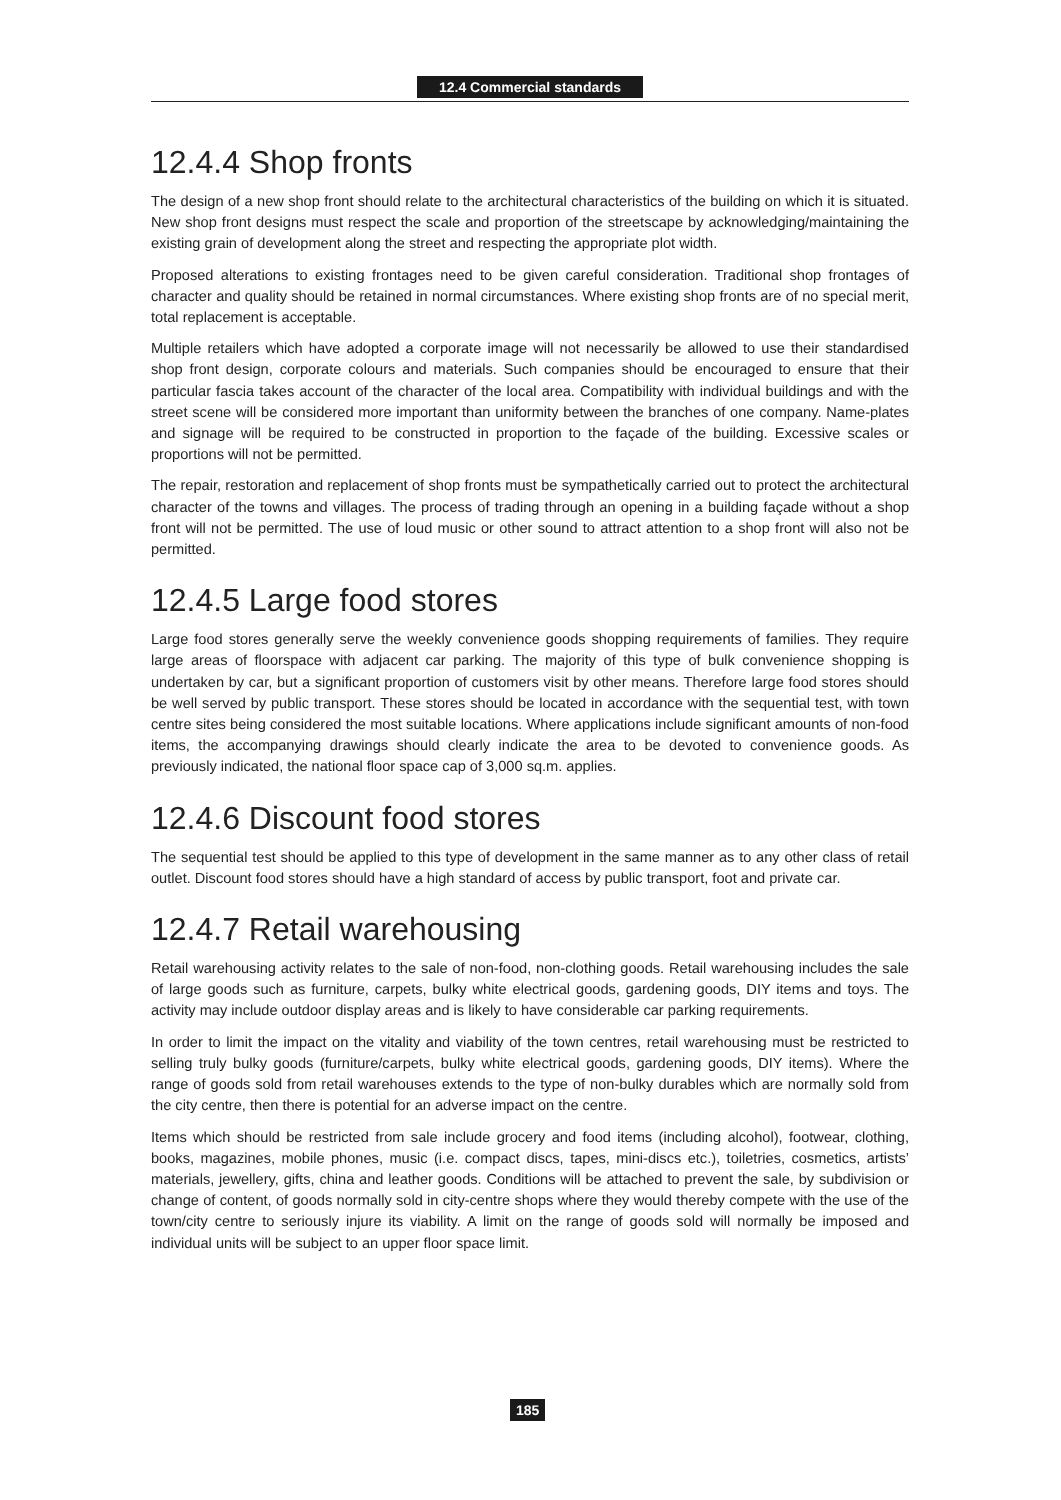12.4 Commercial standards
12.4.4 Shop fronts
The design of a new shop front should relate to the architectural characteristics of the building on which it is situated. New shop front designs must respect the scale and proportion of the streetscape by acknowledging/maintaining the existing grain of development along the street and respecting the appropriate plot width.
Proposed alterations to existing frontages need to be given careful consideration. Traditional shop frontages of character and quality should be retained in normal circumstances. Where existing shop fronts are of no special merit, total replacement is acceptable.
Multiple retailers which have adopted a corporate image will not necessarily be allowed to use their standardised shop front design, corporate colours and materials. Such companies should be encouraged to ensure that their particular fascia takes account of the character of the local area. Compatibility with individual buildings and with the street scene will be considered more important than uniformity between the branches of one company. Name-plates and signage will be required to be constructed in proportion to the façade of the building. Excessive scales or proportions will not be permitted.
The repair, restoration and replacement of shop fronts must be sympathetically carried out to protect the architectural character of the towns and villages. The process of trading through an opening in a building façade without a shop front will not be permitted. The use of loud music or other sound to attract attention to a shop front will also not be permitted.
12.4.5 Large food stores
Large food stores generally serve the weekly convenience goods shopping requirements of families. They require large areas of floorspace with adjacent car parking. The majority of this type of bulk convenience shopping is undertaken by car, but a significant proportion of customers visit by other means. Therefore large food stores should be well served by public transport. These stores should be located in accordance with the sequential test, with town centre sites being considered the most suitable locations. Where applications include significant amounts of non-food items, the accompanying drawings should clearly indicate the area to be devoted to convenience goods. As previously indicated, the national floor space cap of 3,000 sq.m. applies.
12.4.6 Discount food stores
The sequential test should be applied to this type of development in the same manner as to any other class of retail outlet. Discount food stores should have a high standard of access by public transport, foot and private car.
12.4.7 Retail warehousing
Retail warehousing activity relates to the sale of non-food, non-clothing goods. Retail warehousing includes the sale of large goods such as furniture, carpets, bulky white electrical goods, gardening goods, DIY items and toys. The activity may include outdoor display areas and is likely to have considerable car parking requirements.
In order to limit the impact on the vitality and viability of the town centres, retail warehousing must be restricted to selling truly bulky goods (furniture/carpets, bulky white electrical goods, gardening goods, DIY items). Where the range of goods sold from retail warehouses extends to the type of non-bulky durables which are normally sold from the city centre, then there is potential for an adverse impact on the centre.
Items which should be restricted from sale include grocery and food items (including alcohol), footwear, clothing, books, magazines, mobile phones, music (i.e. compact discs, tapes, mini-discs etc.), toiletries, cosmetics, artists’ materials, jewellery, gifts, china and leather goods. Conditions will be attached to prevent the sale, by subdivision or change of content, of goods normally sold in city-centre shops where they would thereby compete with the use of the town/city centre to seriously injure its viability. A limit on the range of goods sold will normally be imposed and individual units will be subject to an upper floor space limit.
185